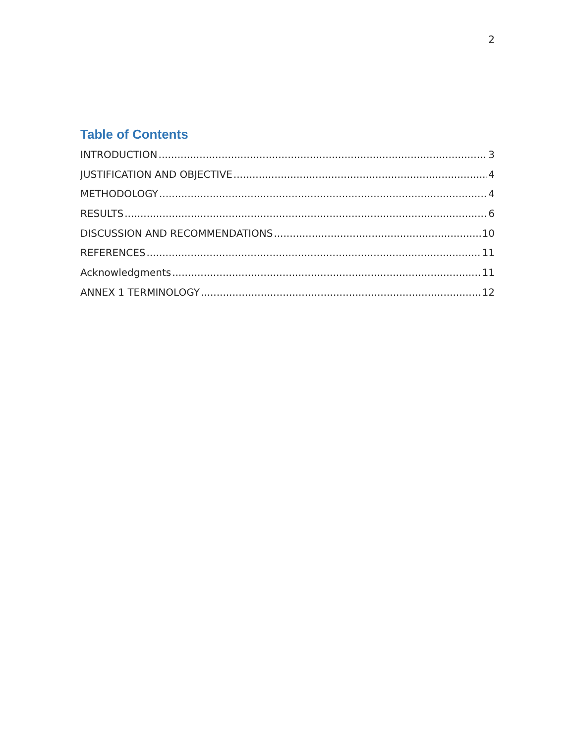2
Table of Contents
INTRODUCTION 3
JUSTIFICATION AND OBJECTIVE 4
METHODOLOGY 4
RESULTS 6
DISCUSSION AND RECOMMENDATIONS 10
REFERENCES 11
Acknowledgments 11
ANNEX 1 TERMINOLOGY 12